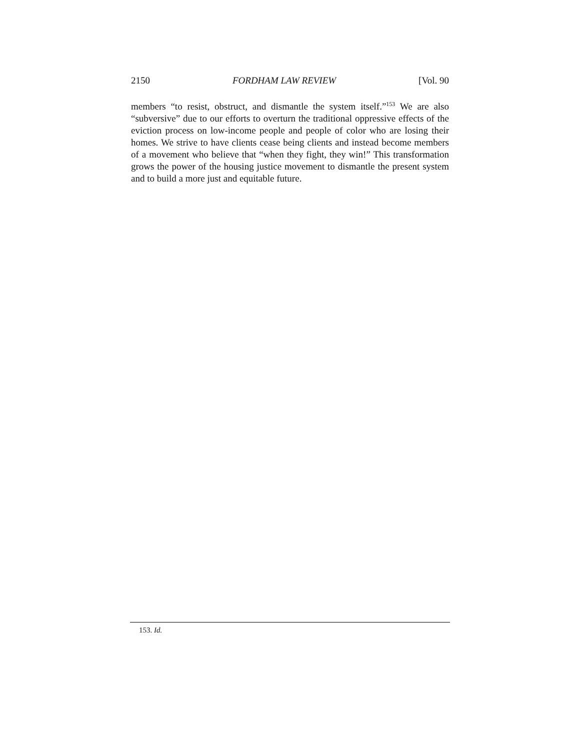2150 FORDHAM LAW REVIEW [Vol. 90
members “to resist, obstruct, and dismantle the system itself.”<sup>153</sup> We are also “subversive” due to our efforts to overturn the traditional oppressive effects of the eviction process on low-income people and people of color who are losing their homes. We strive to have clients cease being clients and instead become members of a movement who believe that “when they fight, they win!” This transformation grows the power of the housing justice movement to dismantle the present system and to build a more just and equitable future.
153. Id.